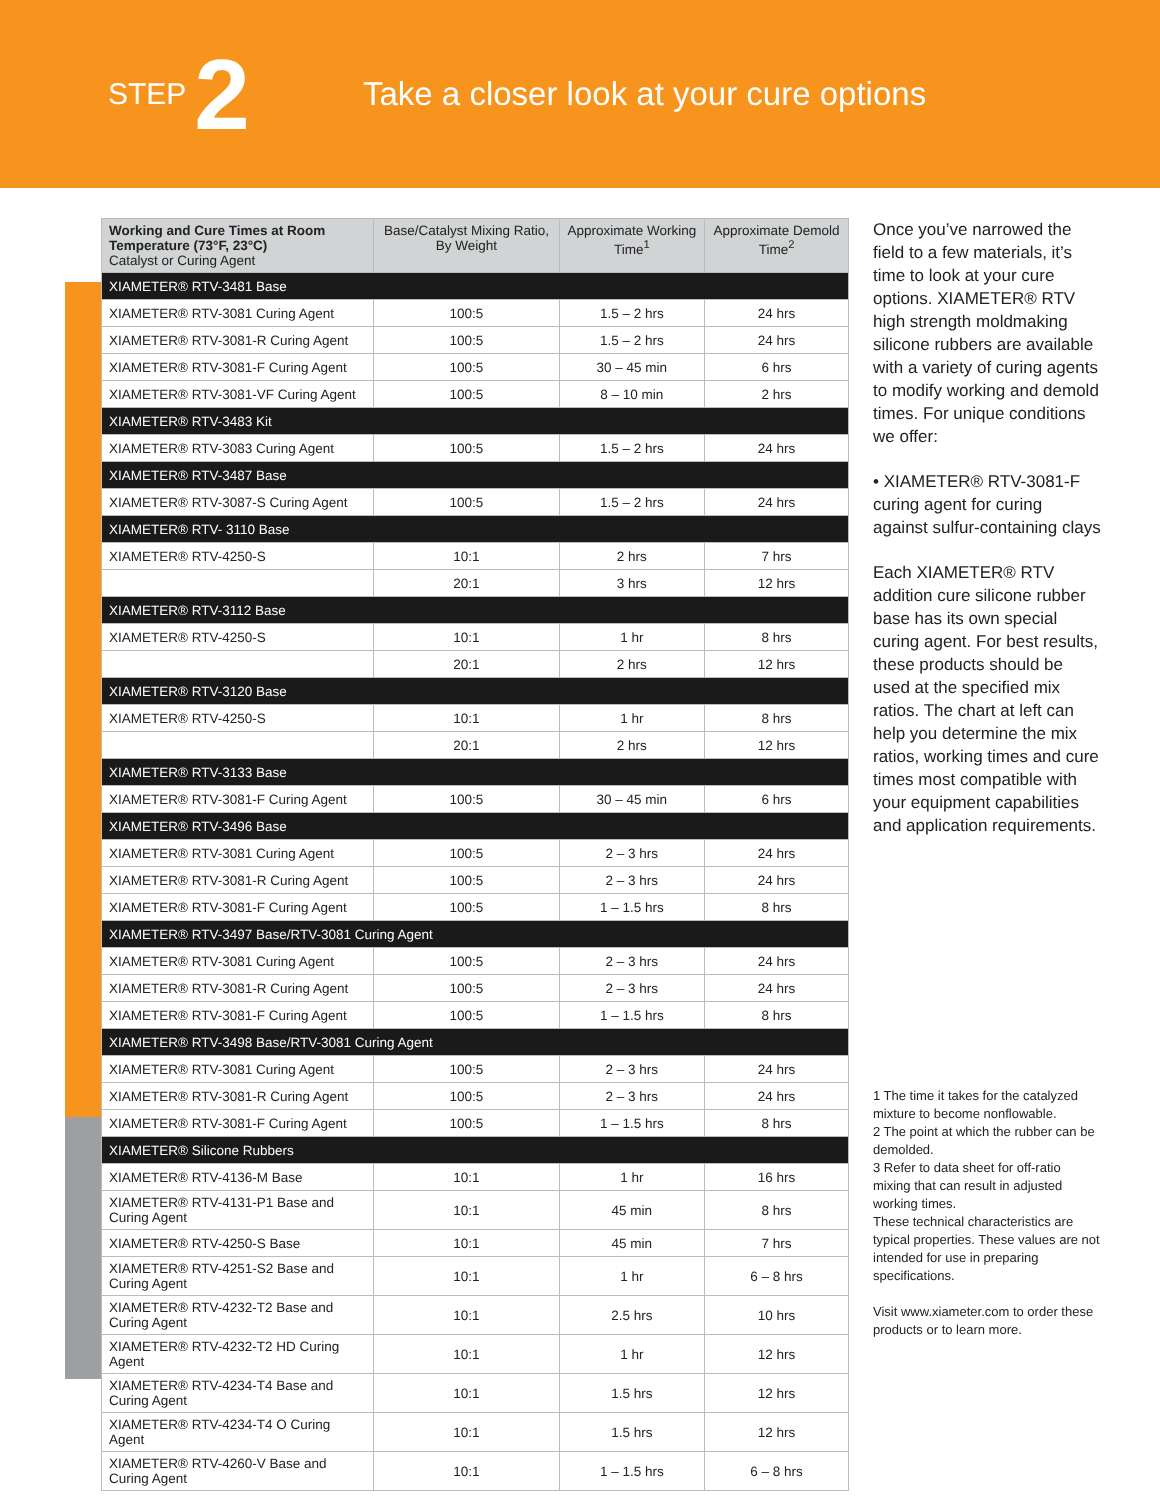STEP 2
Take a closer look at your cure options
| Working and Cure Times at Room Temperature (73°F, 23°C) Catalyst or Curing Agent | Base/Catalyst Mixing Ratio, By Weight | Approximate Working Time<sup>1</sup> | Approximate Demold Time<sup>2</sup> |
| --- | --- | --- | --- |
| XIAMETER® RTV-3481 Base | | | |
| XIAMETER® RTV-3081 Curing Agent | 100:5 | 1.5 – 2 hrs | 24 hrs |
| XIAMETER® RTV-3081-R Curing Agent | 100:5 | 1.5 – 2 hrs | 24 hrs |
| XIAMETER® RTV-3081-F Curing Agent | 100:5 | 30 – 45 min | 6 hrs |
| XIAMETER® RTV-3081-VF Curing Agent | 100:5 | 8 – 10 min | 2 hrs |
| XIAMETER® RTV-3483 Kit | | | |
| XIAMETER® RTV-3083 Curing Agent | 100:5 | 1.5 – 2 hrs | 24 hrs |
| XIAMETER® RTV-3487 Base | | | |
| XIAMETER® RTV-3087-S Curing Agent | 100:5 | 1.5 – 2 hrs | 24 hrs |
| XIAMETER® RTV- 3110 Base | | | |
| XIAMETER® RTV-4250-S | 10:1 | 2 hrs | 7 hrs |
| | 20:1 | 3 hrs | 12 hrs |
| XIAMETER® RTV-3112 Base | | | |
| XIAMETER® RTV-4250-S | 10:1 | 1 hr | 8 hrs |
| | 20:1 | 2 hrs | 12 hrs |
| XIAMETER® RTV-3120 Base | | | |
| XIAMETER® RTV-4250-S | 10:1 | 1 hr | 8 hrs |
| | 20:1 | 2 hrs | 12 hrs |
| XIAMETER® RTV-3133 Base | | | |
| XIAMETER® RTV-3081-F Curing Agent | 100:5 | 30 – 45 min | 6 hrs |
| XIAMETER® RTV-3496 Base | | | |
| XIAMETER® RTV-3081 Curing Agent | 100:5 | 2 – 3 hrs | 24 hrs |
| XIAMETER® RTV-3081-R Curing Agent | 100:5 | 2 – 3 hrs | 24 hrs |
| XIAMETER® RTV-3081-F Curing Agent | 100:5 | 1 – 1.5 hrs | 8 hrs |
| XIAMETER® RTV-3497 Base/RTV-3081 Curing Agent | | | |
| XIAMETER® RTV-3081 Curing Agent | 100:5 | 2 – 3 hrs | 24 hrs |
| XIAMETER® RTV-3081-R Curing Agent | 100:5 | 2 – 3 hrs | 24 hrs |
| XIAMETER® RTV-3081-F Curing Agent | 100:5 | 1 – 1.5 hrs | 8 hrs |
| XIAMETER® RTV-3498 Base/RTV-3081 Curing Agent | | | |
| XIAMETER® RTV-3081 Curing Agent | 100:5 | 2 – 3 hrs | 24 hrs |
| XIAMETER® RTV-3081-R Curing Agent | 100:5 | 2 – 3 hrs | 24 hrs |
| XIAMETER® RTV-3081-F Curing Agent | 100:5 | 1 – 1.5 hrs | 8 hrs |
| XIAMETER® Silicone Rubbers | | | |
| XIAMETER® RTV-4136-M Base | 10:1 | 1 hr | 16 hrs |
| XIAMETER® RTV-4131-P1 Base and Curing Agent | 10:1 | 45 min | 8 hrs |
| XIAMETER® RTV-4250-S Base | 10:1 | 45 min | 7 hrs |
| XIAMETER® RTV-4251-S2 Base and Curing Agent | 10:1 | 1 hr | 6 – 8 hrs |
| XIAMETER® RTV-4232-T2 Base and Curing Agent | 10:1 | 2.5 hrs | 10 hrs |
| XIAMETER® RTV-4232-T2 HD Curing Agent | 10:1 | 1 hr | 12 hrs |
| XIAMETER® RTV-4234-T4 Base and Curing Agent | 10:1 | 1.5 hrs | 12 hrs |
| XIAMETER® RTV-4234-T4 O Curing Agent | 10:1 | 1.5 hrs | 12 hrs |
| XIAMETER® RTV-4260-V Base and Curing Agent | 10:1 | 1 – 1.5 hrs | 6 – 8 hrs |
Once you’ve narrowed the field to a few materials, it’s time to look at your cure options. XIAMETER® RTV high strength moldmaking silicone rubbers are available with a variety of curing agents to modify working and demold times. For unique conditions we offer:
• XIAMETER® RTV-3081-F curing agent for curing against sulfur-containing clays
Each XIAMETER® RTV addition cure silicone rubber base has its own special curing agent. For best results, these products should be used at the specified mix ratios. The chart at left can help you determine the mix ratios, working times and cure times most compatible with your equipment capabilities and application requirements.
1 The time it takes for the catalyzed mixture to become nonflowable.
2 The point at which the rubber can be demolded.
3 Refer to data sheet for off-ratio mixing that can result in adjusted working times.
These technical characteristics are typical properties. These values are not intended for use in preparing specifications.
Visit www.xiameter.com to order these products or to learn more.